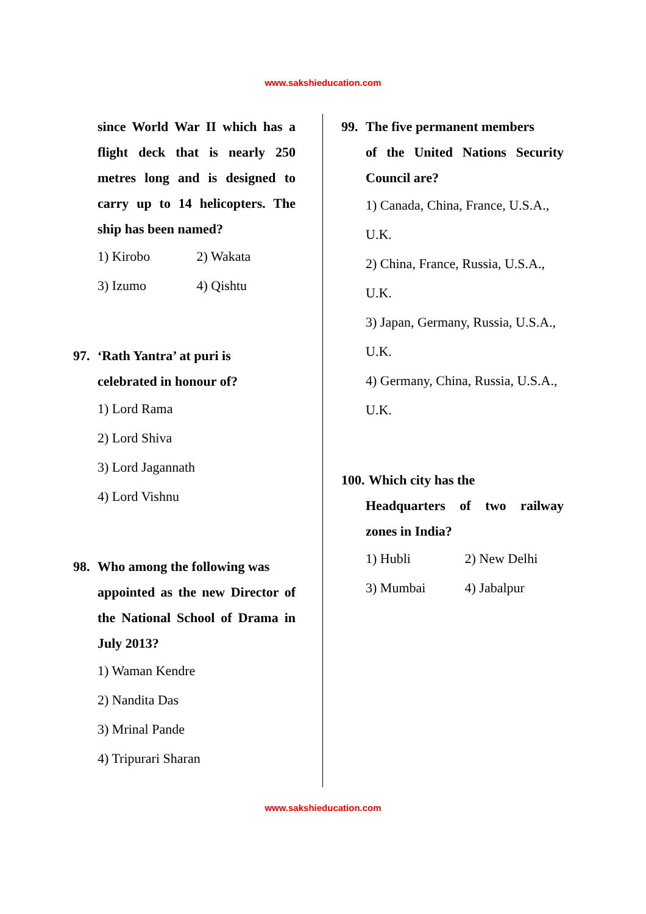www.sakshieducation.com
since World War II which has a flight deck that is nearly 250 metres long and is designed to carry up to 14 helicopters. The ship has been named?
1) Kirobo 2) Wakata
3) Izumo 4) Qishtu
97. ‘Rath Yantra’ at puri is
celebrated in honour of?
1) Lord Rama
2) Lord Shiva
3) Lord Jagannath
4) Lord Vishnu
98. Who among the following was
appointed as the new Director of the National School of Drama in July 2013?
1) Waman Kendre
2) Nandita Das
3) Mrinal Pande
4) Tripurari Sharan
99. The five permanent members
of the United Nations Security Council are?
1) Canada, China, France, U.S.A., U.K.
2) China, France, Russia, U.S.A., U.K.
3) Japan, Germany, Russia, U.S.A., U.K.
4) Germany, China, Russia, U.S.A., U.K.
100. Which city has the
Headquarters of two railway zones in India?
1) Hubli 2) New Delhi
3) Mumbai 4) Jabalpur
www.sakshieducation.com